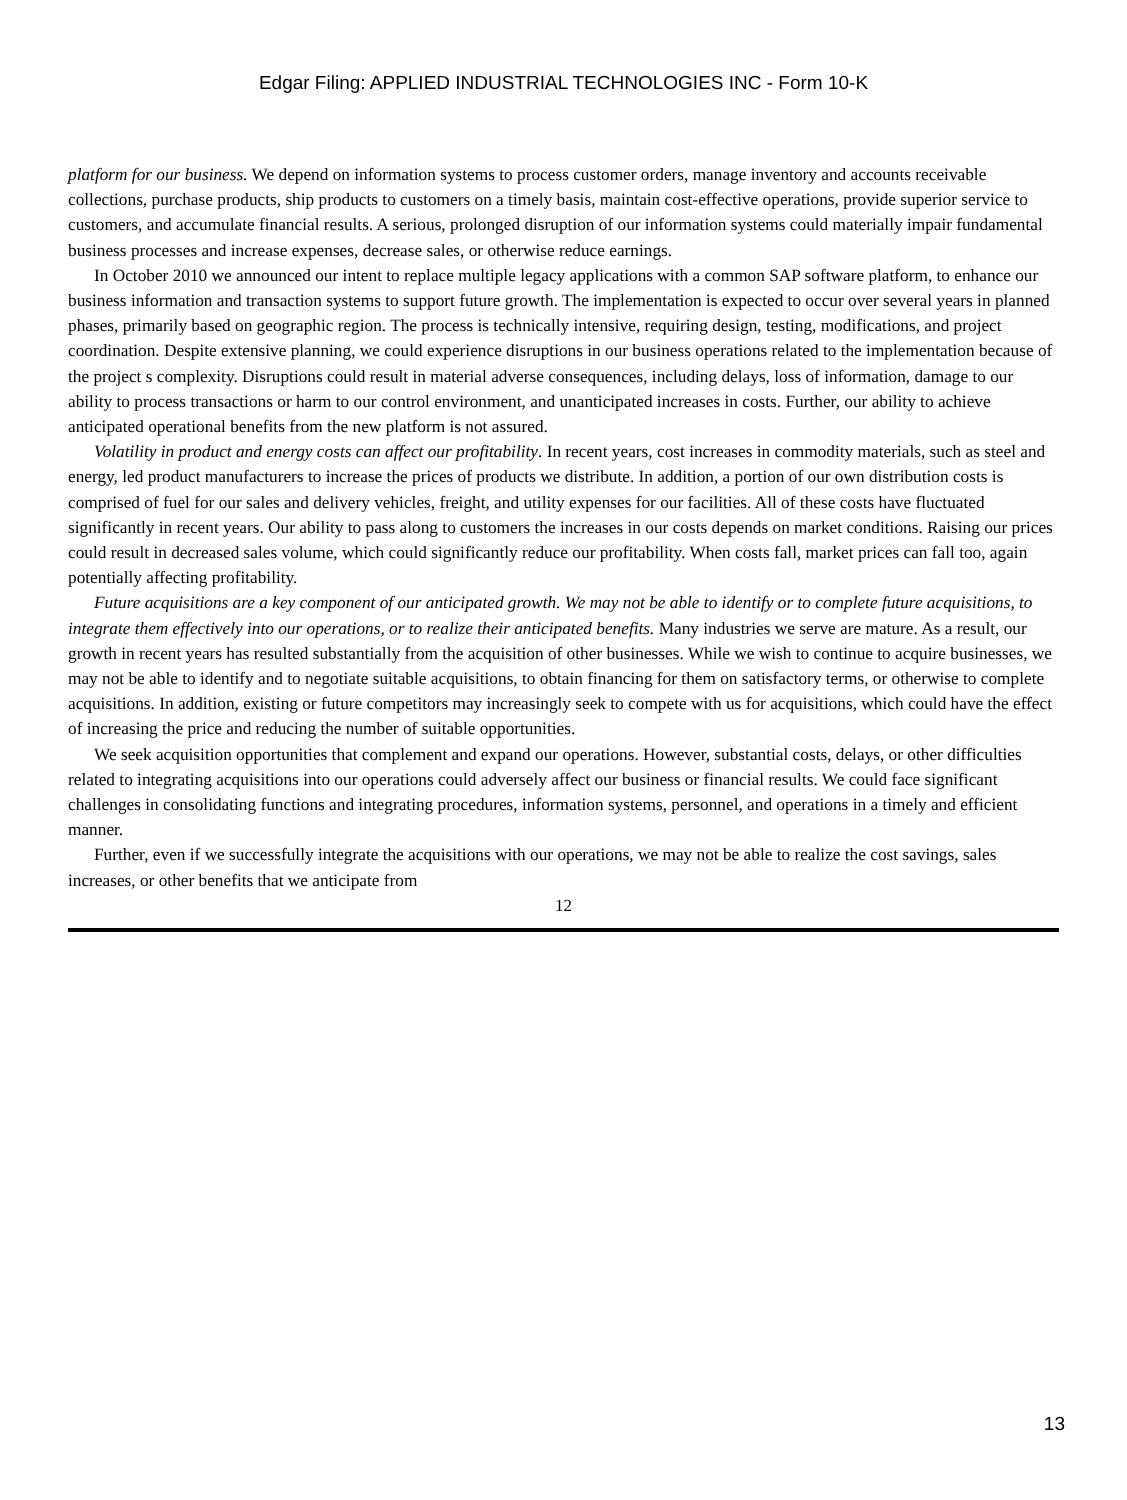Edgar Filing: APPLIED INDUSTRIAL TECHNOLOGIES INC - Form 10-K
platform for our business. We depend on information systems to process customer orders, manage inventory and accounts receivable collections, purchase products, ship products to customers on a timely basis, maintain cost-effective operations, provide superior service to customers, and accumulate financial results. A serious, prolonged disruption of our information systems could materially impair fundamental business processes and increase expenses, decrease sales, or otherwise reduce earnings.
In October 2010 we announced our intent to replace multiple legacy applications with a common SAP software platform, to enhance our business information and transaction systems to support future growth. The implementation is expected to occur over several years in planned phases, primarily based on geographic region. The process is technically intensive, requiring design, testing, modifications, and project coordination. Despite extensive planning, we could experience disruptions in our business operations related to the implementation because of the project s complexity. Disruptions could result in material adverse consequences, including delays, loss of information, damage to our ability to process transactions or harm to our control environment, and unanticipated increases in costs. Further, our ability to achieve anticipated operational benefits from the new platform is not assured.
Volatility in product and energy costs can affect our profitability. In recent years, cost increases in commodity materials, such as steel and energy, led product manufacturers to increase the prices of products we distribute. In addition, a portion of our own distribution costs is comprised of fuel for our sales and delivery vehicles, freight, and utility expenses for our facilities. All of these costs have fluctuated significantly in recent years. Our ability to pass along to customers the increases in our costs depends on market conditions. Raising our prices could result in decreased sales volume, which could significantly reduce our profitability. When costs fall, market prices can fall too, again potentially affecting profitability.
Future acquisitions are a key component of our anticipated growth. We may not be able to identify or to complete future acquisitions, to integrate them effectively into our operations, or to realize their anticipated benefits. Many industries we serve are mature. As a result, our growth in recent years has resulted substantially from the acquisition of other businesses. While we wish to continue to acquire businesses, we may not be able to identify and to negotiate suitable acquisitions, to obtain financing for them on satisfactory terms, or otherwise to complete acquisitions. In addition, existing or future competitors may increasingly seek to compete with us for acquisitions, which could have the effect of increasing the price and reducing the number of suitable opportunities.
We seek acquisition opportunities that complement and expand our operations. However, substantial costs, delays, or other difficulties related to integrating acquisitions into our operations could adversely affect our business or financial results. We could face significant challenges in consolidating functions and integrating procedures, information systems, personnel, and operations in a timely and efficient manner.
Further, even if we successfully integrate the acquisitions with our operations, we may not be able to realize the cost savings, sales increases, or other benefits that we anticipate from
12
13